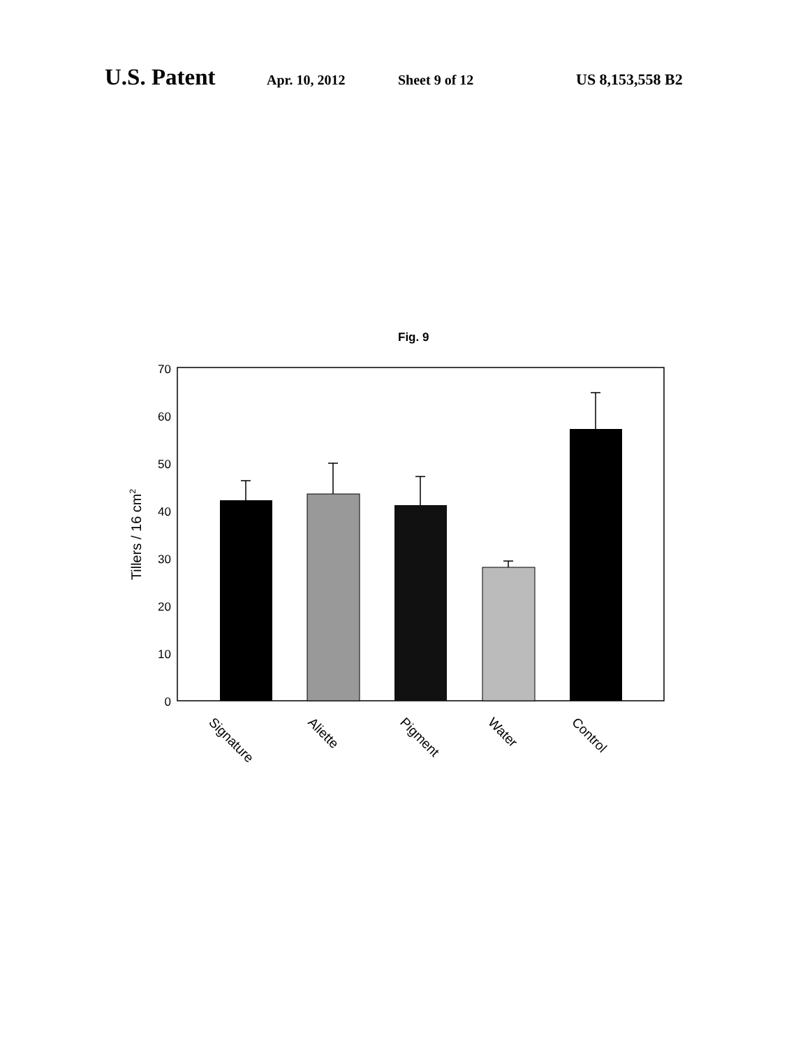U.S. Patent Apr. 10, 2012 Sheet 9 of 12 US 8,153,558 B2
Fig. 9
0
10
20
30
40
50
60
70
Tillers / 16 cm2
Signature
Aliette
Pigment
Water
Control